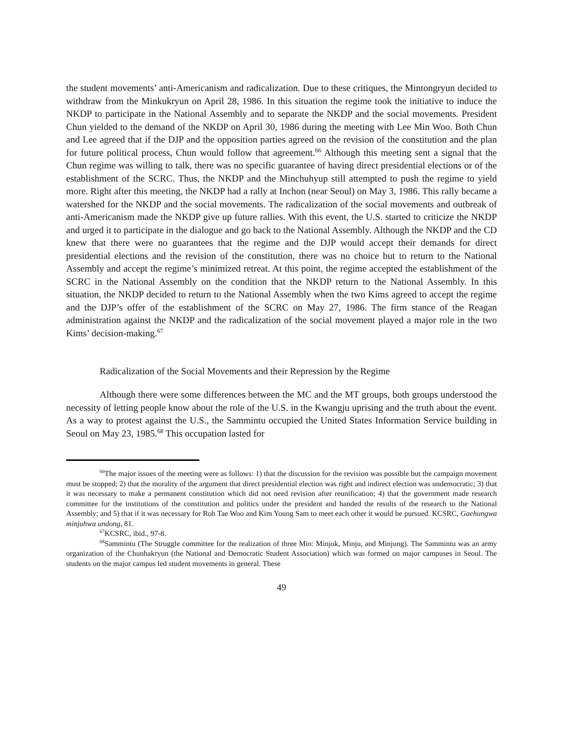the student movements’ anti-Americanism and radicalization. Due to these critiques, the Mintongryun decided to withdraw from the Minkukryun on April 28, 1986. In this situation the regime took the initiative to induce the NKDP to participate in the National Assembly and to separate the NKDP and the social movements. President Chun yielded to the demand of the NKDP on April 30, 1986 during the meeting with Lee Min Woo. Both Chun and Lee agreed that if the DJP and the opposition parties agreed on the revision of the constitution and the plan for future political process, Chun would follow that agreement.<sup>66</sup> Although this meeting sent a signal that the Chun regime was willing to talk, there was no specific guarantee of having direct presidential elections or of the establishment of the SCRC. Thus, the NKDP and the Minchuhyup still attempted to push the regime to yield more. Right after this meeting, the NKDP had a rally at Inchon (near Seoul) on May 3, 1986. This rally became a watershed for the NKDP and the social movements. The radicalization of the social movements and outbreak of anti-Americanism made the NKDP give up future rallies. With this event, the U.S. started to criticize the NKDP and urged it to participate in the dialogue and go back to the National Assembly. Although the NKDP and the CD knew that there were no guarantees that the regime and the DJP would accept their demands for direct presidential elections and the revision of the constitution, there was no choice but to return to the National Assembly and accept the regime’s minimized retreat. At this point, the regime accepted the establishment of the SCRC in the National Assembly on the condition that the NKDP return to the National Assembly. In this situation, the NKDP decided to return to the National Assembly when the two Kims agreed to accept the regime and the DJP’s offer of the establishment of the SCRC on May 27, 1986. The firm stance of the Reagan administration against the NKDP and the radicalization of the social movement played a major role in the two Kims’ decision-making.<sup>67</sup>
Radicalization of the Social Movements and their Repression by the Regime
Although there were some differences between the MC and the MT groups, both groups understood the necessity of letting people know about the role of the U.S. in the Kwangju uprising and the truth about the event. As a way to protest against the U.S., the Sammintu occupied the United States Information Service building in Seoul on May 23, 1985.<sup>68</sup> This occupation lasted for
<sup>66</sup> The major issues of the meeting were as follows: 1) that the discussion for the revision was possible but the campaign movement must be stopped; 2) that the morality of the argument that direct presidential election was right and indirect election was undemocratic; 3) that it was necessary to make a permanent constitution which did not need revision after reunification; 4) that the government made research committee for the institutions of the constitution and politics under the president and handed the results of the research to the National Assembly; and 5) that if it was necessary for Roh Tae Woo and Kim Young Sam to meet each other it would be pursued. KCSRC, Gaehungwa minjuhwa undong, 81.
<sup>67</sup>KCSRC, ibid., 97-8.
<sup>68</sup> Sammintu (The Struggle committee for the realization of three Min: Minjok, Minju, and Minjung). The Sammintu was an army organization of the Chunhakryun (the National and Democratic Student Association) which was formed on major campuses in Seoul. The students on the major campus led student movements in general. These
49